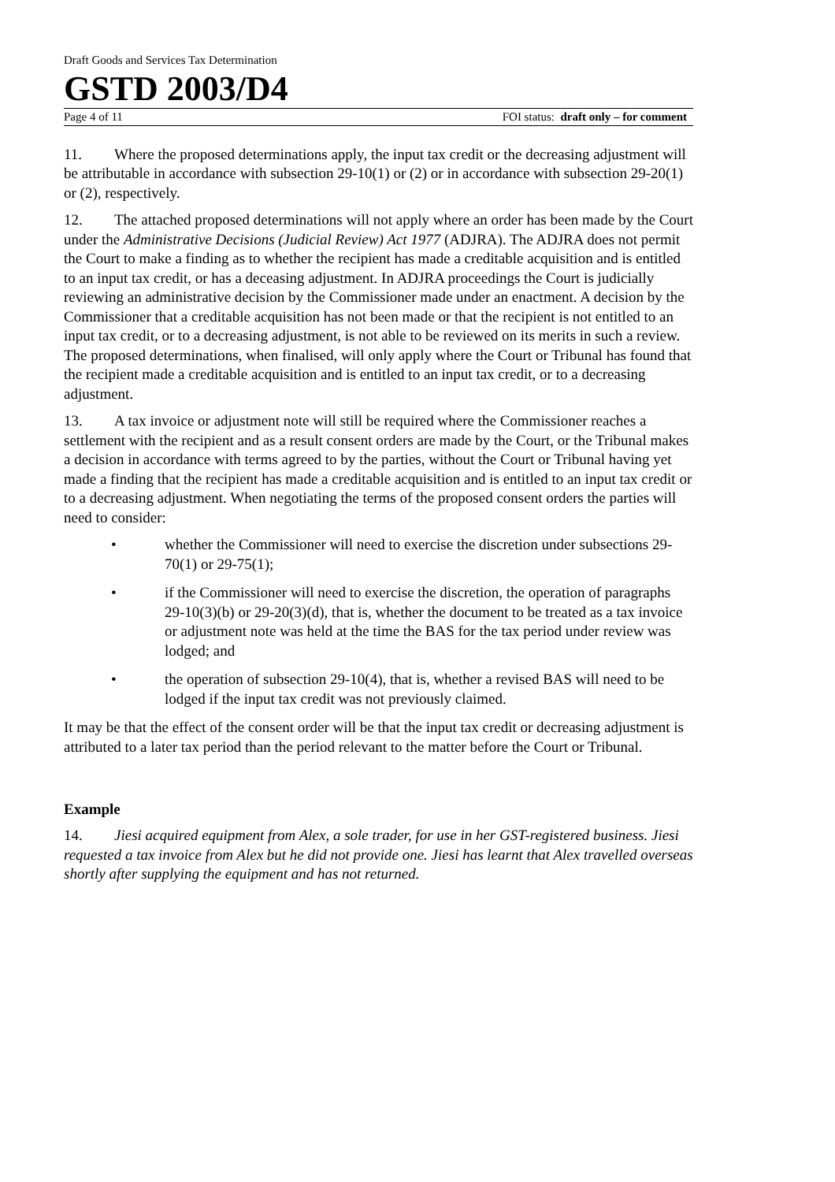Draft Goods and Services Tax Determination
GSTD 2003/D4
Page 4 of 11 FOI status: draft only – for comment
11. Where the proposed determinations apply, the input tax credit or the decreasing adjustment will be attributable in accordance with subsection 29-10(1) or (2) or in accordance with subsection 29-20(1) or (2), respectively.
12. The attached proposed determinations will not apply where an order has been made by the Court under the Administrative Decisions (Judicial Review) Act 1977 (ADJRA). The ADJRA does not permit the Court to make a finding as to whether the recipient has made a creditable acquisition and is entitled to an input tax credit, or has a deceasing adjustment. In ADJRA proceedings the Court is judicially reviewing an administrative decision by the Commissioner made under an enactment. A decision by the Commissioner that a creditable acquisition has not been made or that the recipient is not entitled to an input tax credit, or to a decreasing adjustment, is not able to be reviewed on its merits in such a review. The proposed determinations, when finalised, will only apply where the Court or Tribunal has found that the recipient made a creditable acquisition and is entitled to an input tax credit, or to a decreasing adjustment.
13. A tax invoice or adjustment note will still be required where the Commissioner reaches a settlement with the recipient and as a result consent orders are made by the Court, or the Tribunal makes a decision in accordance with terms agreed to by the parties, without the Court or Tribunal having yet made a finding that the recipient has made a creditable acquisition and is entitled to an input tax credit or to a decreasing adjustment. When negotiating the terms of the proposed consent orders the parties will need to consider:
• whether the Commissioner will need to exercise the discretion under subsections 29-70(1) or 29-75(1);
• if the Commissioner will need to exercise the discretion, the operation of paragraphs 29-10(3)(b) or 29-20(3)(d), that is, whether the document to be treated as a tax invoice or adjustment note was held at the time the BAS for the tax period under review was lodged; and
• the operation of subsection 29-10(4), that is, whether a revised BAS will need to be lodged if the input tax credit was not previously claimed.
It may be that the effect of the consent order will be that the input tax credit or decreasing adjustment is attributed to a later tax period than the period relevant to the matter before the Court or Tribunal.
Example
14. Jiesi acquired equipment from Alex, a sole trader, for use in her GST-registered business. Jiesi requested a tax invoice from Alex but he did not provide one. Jiesi has learnt that Alex travelled overseas shortly after supplying the equipment and has not returned.